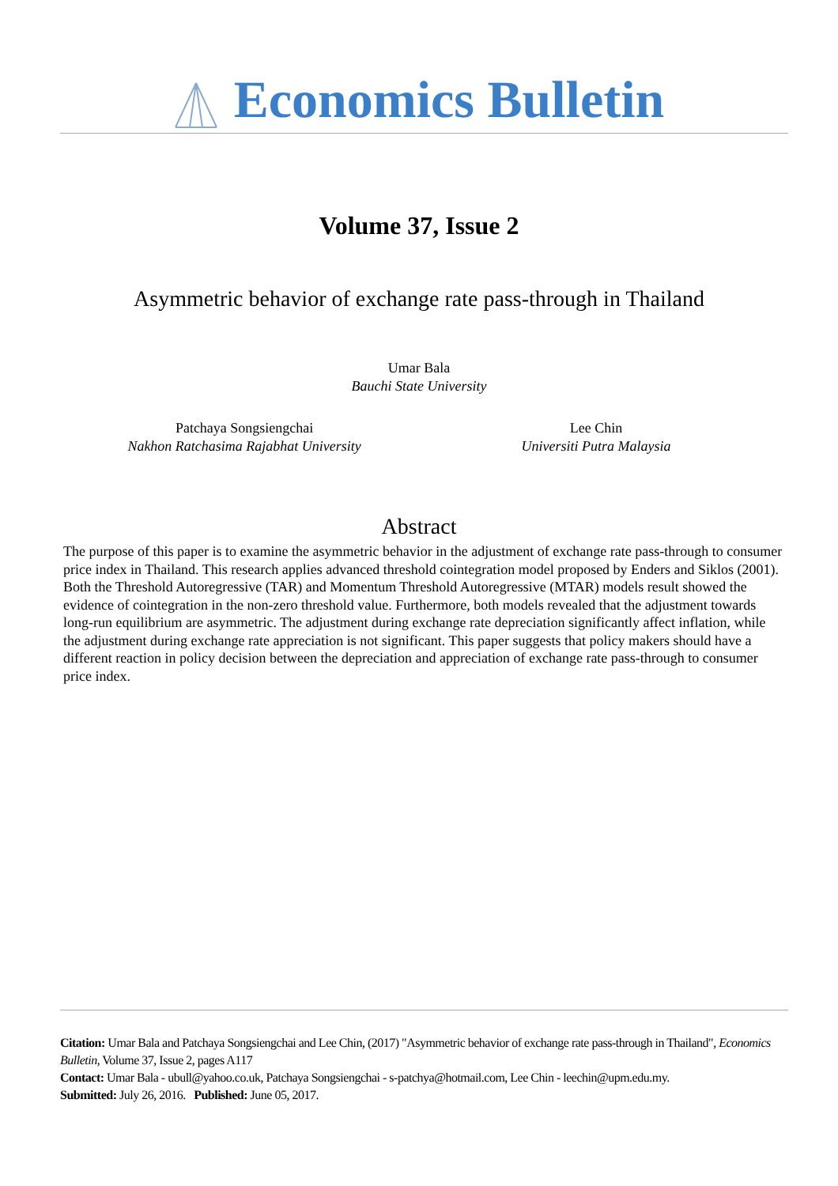Economics Bulletin
Volume 37, Issue 2
Asymmetric behavior of exchange rate pass-through in Thailand
Umar Bala
Bauchi State University
Patchaya Songsiengchai
Nakhon Ratchasima Rajabhat University
Lee Chin
Universiti Putra Malaysia
Abstract
The purpose of this paper is to examine the asymmetric behavior in the adjustment of exchange rate pass-through to consumer price index in Thailand. This research applies advanced threshold cointegration model proposed by Enders and Siklos (2001). Both the Threshold Autoregressive (TAR) and Momentum Threshold Autoregressive (MTAR) models result showed the evidence of cointegration in the non-zero threshold value. Furthermore, both models revealed that the adjustment towards long-run equilibrium are asymmetric. The adjustment during exchange rate depreciation significantly affect inflation, while the adjustment during exchange rate appreciation is not significant. This paper suggests that policy makers should have a different reaction in policy decision between the depreciation and appreciation of exchange rate pass-through to consumer price index.
Citation: Umar Bala and Patchaya Songsiengchai and Lee Chin, (2017) "Asymmetric behavior of exchange rate pass-through in Thailand", Economics Bulletin, Volume 37, Issue 2, pages A117
Contact: Umar Bala - ubull@yahoo.co.uk, Patchaya Songsiengchai - s-patchya@hotmail.com, Lee Chin - leechin@upm.edu.my.
Submitted: July 26, 2016. Published: June 05, 2017.